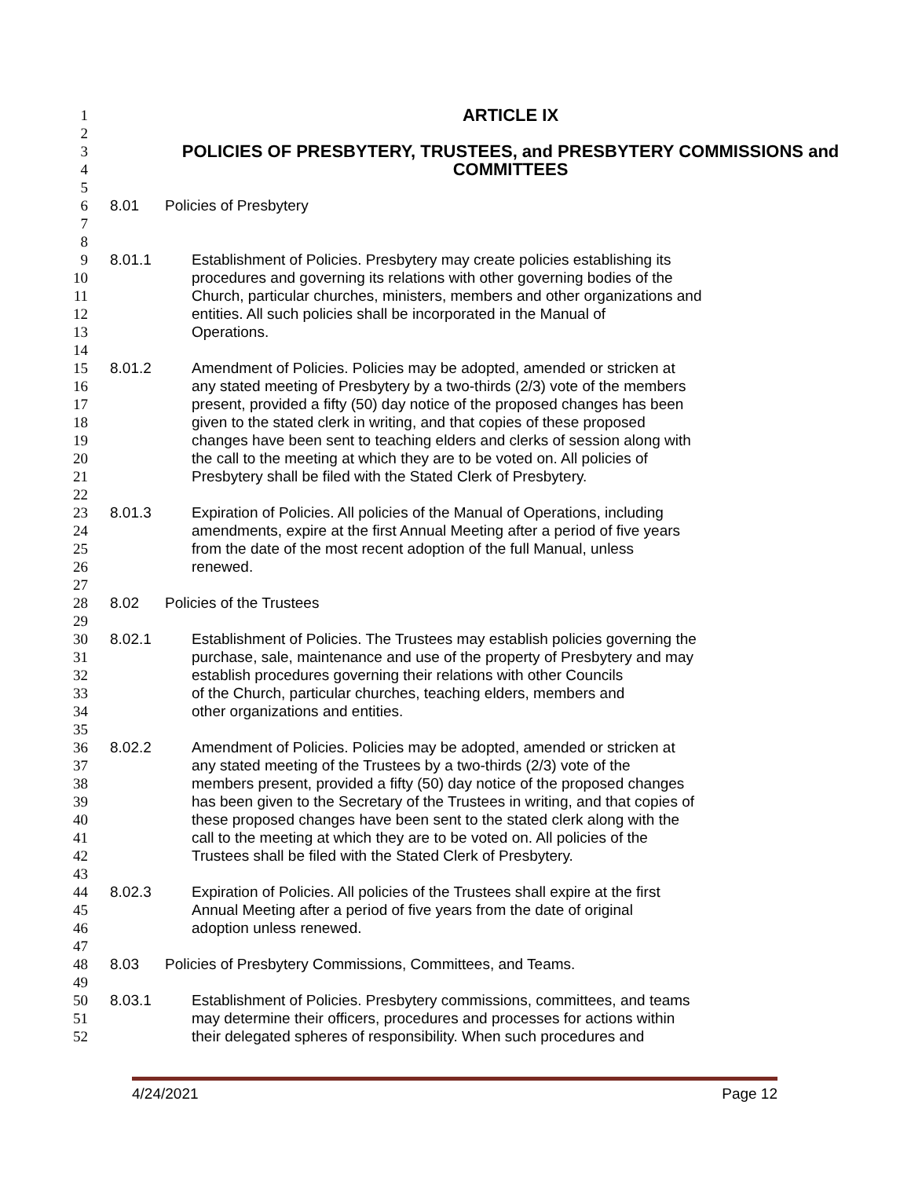1
ARTICLE IX
2
3
POLICIES OF PRESBYTERY, TRUSTEES, and PRESBYTERY COMMISSIONS and
4
COMMITTEES
5
6 8.01 Policies of Presbytery
7
8
9 8.01.1 Establishment of Policies. Presbytery may create policies establishing its
10 procedures and governing its relations with other governing bodies of the
11 Church, particular churches, ministers, members and other organizations and
12 entities. All such policies shall be incorporated in the Manual of
13 Operations.
14
15 8.01.2 Amendment of Policies. Policies may be adopted, amended or stricken at
16 any stated meeting of Presbytery by a two-thirds (2/3) vote of the members
17 present, provided a fifty (50) day notice of the proposed changes has been
18 given to the stated clerk in writing, and that copies of these proposed
19 changes have been sent to teaching elders and clerks of session along with
20 the call to the meeting at which they are to be voted on. All policies of
21 Presbytery shall be filed with the Stated Clerk of Presbytery.
22
23 8.01.3 Expiration of Policies. All policies of the Manual of Operations, including
24 amendments, expire at the first Annual Meeting after a period of five years
25 from the date of the most recent adoption of the full Manual, unless
26 renewed.
27
28 8.02 Policies of the Trustees
29
30 8.02.1 Establishment of Policies. The Trustees may establish policies governing the
31 purchase, sale, maintenance and use of the property of Presbytery and may
32 establish procedures governing their relations with other Councils
33 of the Church, particular churches, teaching elders, members and
34 other organizations and entities.
35
36 8.02.2 Amendment of Policies. Policies may be adopted, amended or stricken at
37 any stated meeting of the Trustees by a two-thirds (2/3) vote of the
38 members present, provided a fifty (50) day notice of the proposed changes
39 has been given to the Secretary of the Trustees in writing, and that copies of
40 these proposed changes have been sent to the stated clerk along with the
41 call to the meeting at which they are to be voted on. All policies of the
42 Trustees shall be filed with the Stated Clerk of Presbytery.
43
44 8.02.3 Expiration of Policies. All policies of the Trustees shall expire at the first
45 Annual Meeting after a period of five years from the date of original
46 adoption unless renewed.
47
48 8.03 Policies of Presbytery Commissions, Committees, and Teams.
49
50 8.03.1 Establishment of Policies. Presbytery commissions, committees, and teams
51 may determine their officers, procedures and processes for actions within
52 their delegated spheres of responsibility. When such procedures and
4/24/2021 Page 12